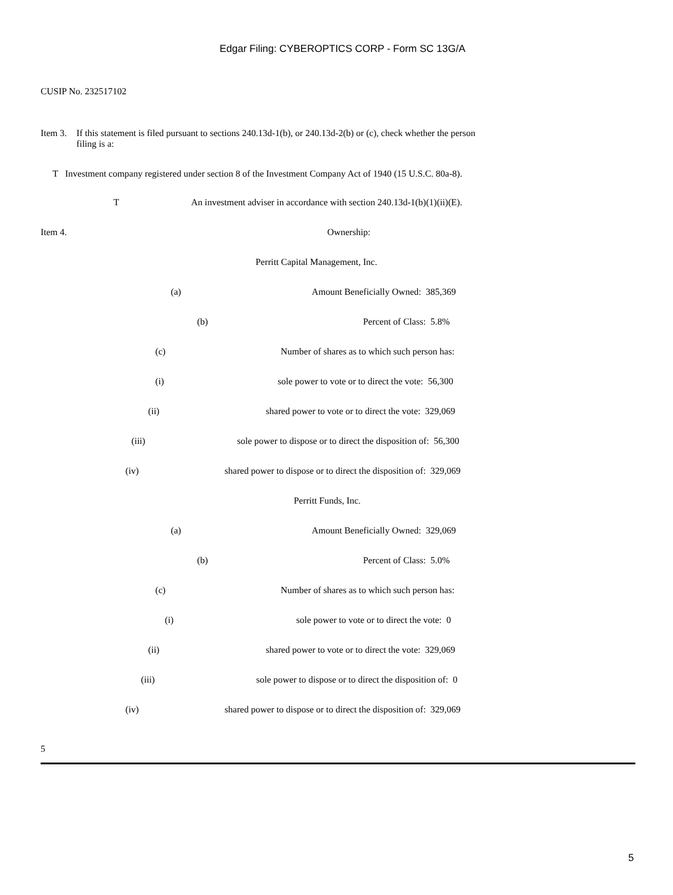Edgar Filing: CYBEROPTICS CORP - Form SC 13G/A
CUSIP No. 232517102
Item 3. If this statement is filed pursuant to sections 240.13d-1(b), or 240.13d-2(b) or (c), check whether the person
filing is a:
T Investment company registered under section 8 of the Investment Company Act of 1940 (15 U.S.C. 80a-8).
T An investment adviser in accordance with section 240.13d-1(b)(1)(ii)(E).
Item 4. Ownership:
Perritt Capital Management, Inc.
(a) Amount Beneficially Owned: 385,369
(b) Percent of Class: 5.8%
(c) Number of shares as to which such person has:
(i) sole power to vote or to direct the vote: 56,300
(ii) shared power to vote or to direct the vote: 329,069
(iii) sole power to dispose or to direct the disposition of: 56,300
(iv) shared power to dispose or to direct the disposition of: 329,069
Perritt Funds, Inc.
(a) Amount Beneficially Owned: 329,069
(b) Percent of Class: 5.0%
(c) Number of shares as to which such person has:
(i) sole power to vote or to direct the vote: 0
(ii) shared power to vote or to direct the vote: 329,069
(iii) sole power to dispose or to direct the disposition of: 0
(iv) shared power to dispose or to direct the disposition of: 329,069
5
5